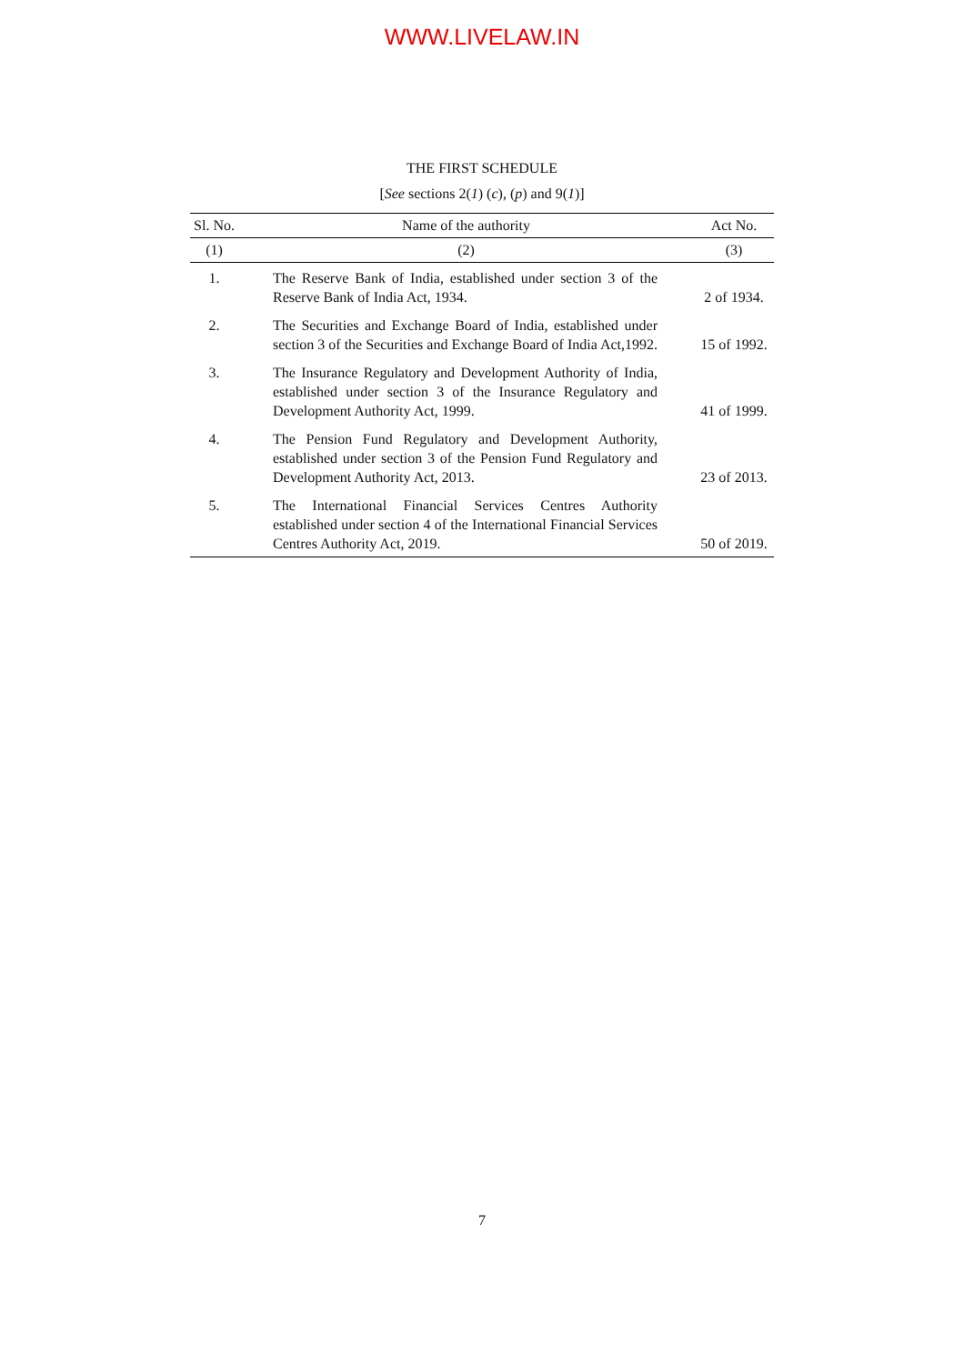WWW.LIVELAW.IN
THE FIRST SCHEDULE
[See sections 2(1) (c), (p) and 9(1)]
| Sl. No. | Name of the authority | Act No. |
| --- | --- | --- |
| (1) | (2) | (3) |
| 1. | The Reserve Bank of India, established under section 3 of the Reserve Bank of India Act, 1934. | 2 of 1934. |
| 2. | The Securities and Exchange Board of India, established under section 3 of the Securities and Exchange Board of India Act,1992. | 15 of 1992. |
| 3. | The Insurance Regulatory and Development Authority of India, established under section 3 of the Insurance Regulatory and Development Authority Act, 1999. | 41 of 1999. |
| 4. | The Pension Fund Regulatory and Development Authority, established under section 3 of the Pension Fund Regulatory and Development Authority Act, 2013. | 23 of 2013. |
| 5. | The International Financial Services Centres Authority established under section 4 of the International Financial Services Centres Authority Act, 2019. | 50 of 2019. |
7